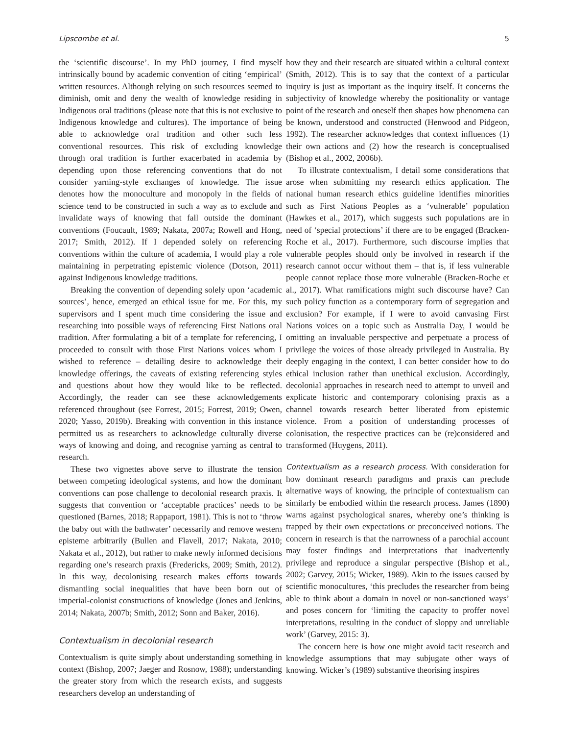Lipscombe et al. 5
the ‘scientific discourse’. In my PhD journey, I find myself intrinsically bound by academic convention of citing ‘empirical’ written resources. Although relying on such resources seemed to diminish, omit and deny the wealth of knowledge residing in Indigenous oral traditions (please note that this is not exclusive to Indigenous knowledge and cultures). The importance of being able to acknowledge oral tradition and other such less conventional resources. This risk of excluding knowledge through oral tradition is further exacerbated in academia by depending upon those referencing conventions that do not consider yarning-style exchanges of knowledge. The issue denotes how the monoculture and monopoly in the fields of science tend to be constructed in such a way as to exclude and invalidate ways of knowing that fall outside the dominant conventions (Foucault, 1989; Nakata, 2007a; Rowell and Hong, 2017; Smith, 2012). If I depended solely on referencing conventions within the culture of academia, I would play a role maintaining in perpetrating epistemic violence (Dotson, 2011) against Indigenous knowledge traditions.
Breaking the convention of depending solely upon ‘academic sources’, hence, emerged an ethical issue for me. For this, my supervisors and I spent much time considering the issue and researching into possible ways of referencing First Nations oral tradition. After formulating a bit of a template for referencing, I proceeded to consult with those First Nations voices whom I wished to reference – detailing desire to acknowledge their knowledge offerings, the caveats of existing referencing styles and questions about how they would like to be reflected. Accordingly, the reader can see these acknowledgements referenced throughout (see Forrest, 2015; Forrest, 2019; Owen, 2020; Yasso, 2019b). Breaking with convention in this instance permitted us as researchers to acknowledge culturally diverse ways of knowing and doing, and recognise yarning as central to research.
These two vignettes above serve to illustrate the tension between competing ideological systems, and how the dominant conventions can pose challenge to decolonial research praxis. It suggests that convention or ‘acceptable practices’ needs to be questioned (Barnes, 2018; Rappaport, 1981). This is not to ‘throw the baby out with the bathwater’ necessarily and remove western episteme arbitrarily (Bullen and Flavell, 2017; Nakata, 2010; Nakata et al., 2012), but rather to make newly informed decisions regarding one’s research praxis (Fredericks, 2009; Smith, 2012). In this way, decolonising research makes efforts towards dismantling social inequalities that have been born out of imperial-colonist constructions of knowledge (Jones and Jenkins, 2014; Nakata, 2007b; Smith, 2012; Sonn and Baker, 2016).
Contextualism in decolonial research
Contextualism is quite simply about understanding something in context (Bishop, 2007; Jaeger and Rosnow, 1988); understanding the greater story from which the research exists, and suggests researchers develop an understanding of
how they and their research are situated within a cultural context (Smith, 2012). This is to say that the context of a particular inquiry is just as important as the inquiry itself. It concerns the subjectivity of knowledge whereby the positionality or vantage point of the research and oneself then shapes how phenomena can be known, understood and constructed (Henwood and Pidgeon, 1992). The researcher acknowledges that context influences (1) their own actions and (2) how the research is conceptualised (Bishop et al., 2002, 2006b).
To illustrate contextualism, I detail some considerations that arose when submitting my research ethics application. The national human research ethics guideline identifies minorities such as First Nations Peoples as a ‘vulnerable’ population (Hawkes et al., 2017), which suggests such populations are in need of ‘special protections’ if there are to be engaged (Bracken-Roche et al., 2017). Furthermore, such discourse implies that vulnerable peoples should only be involved in research if the research cannot occur without them – that is, if less vulnerable people cannot replace those more vulnerable (Bracken-Roche et al., 2017). What ramifications might such discourse have? Can such policy function as a contemporary form of segregation and exclusion? For example, if I were to avoid canvasing First Nations voices on a topic such as Australia Day, I would be omitting an invaluable perspective and perpetuate a process of privilege the voices of those already privileged in Australia. By deeply engaging in the context, I can better consider how to do ethical inclusion rather than unethical exclusion. Accordingly, decolonial approaches in research need to attempt to unveil and explicate historic and contemporary colonising praxis as a channel towards research better liberated from epistemic violence. From a position of understanding processes of colonisation, the respective practices can be (re)considered and transformed (Huygens, 2011).
Contextualism as a research process. With consideration for how dominant research paradigms and praxis can preclude alternative ways of knowing, the principle of contextualism can similarly be embodied within the research process. James (1890) warns against psychological snares, whereby one’s thinking is trapped by their own expectations or preconceived notions. The concern in research is that the narrowness of a parochial account may foster findings and interpretations that inadvertently privilege and reproduce a singular perspective (Bishop et al., 2002; Garvey, 2015; Wicker, 1989). Akin to the issues caused by scientific monocultures, ‘this precludes the researcher from being able to think about a domain in novel or non-sanctioned ways’ and poses concern for ‘limiting the capacity to proffer novel interpretations, resulting in the conduct of sloppy and unreliable work’ (Garvey, 2015: 3).
The concern here is how one might avoid tacit research and knowledge assumptions that may subjugate other ways of knowing. Wicker’s (1989) substantive theorising inspires